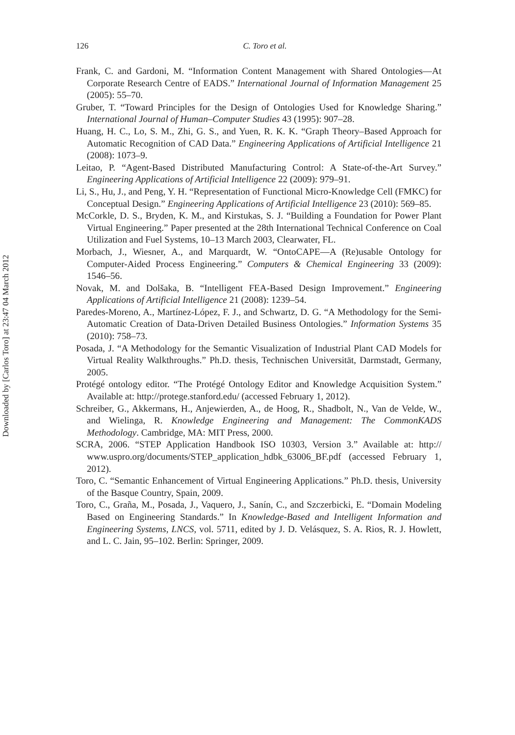Downloaded by [Carlos Toro] at 23:47 04 March 2012
126 C. Toro et al.
Frank, C. and Gardoni, M. “Information Content Management with Shared Ontologies—At Corporate Research Centre of EADS.” International Journal of Information Management 25 (2005): 55–70.
Gruber, T. “Toward Principles for the Design of Ontologies Used for Knowledge Sharing.” International Journal of Human–Computer Studies 43 (1995): 907–28.
Huang, H. C., Lo, S. M., Zhi, G. S., and Yuen, R. K. K. “Graph Theory–Based Approach for Automatic Recognition of CAD Data.” Engineering Applications of Artificial Intelligence 21 (2008): 1073–9.
Leitao, P. “Agent-Based Distributed Manufacturing Control: A State-of-the-Art Survey.” Engineering Applications of Artificial Intelligence 22 (2009): 979–91.
Li, S., Hu, J., and Peng, Y. H. “Representation of Functional Micro-Knowledge Cell (FMKC) for Conceptual Design.” Engineering Applications of Artificial Intelligence 23 (2010): 569–85.
McCorkle, D. S., Bryden, K. M., and Kirstukas, S. J. “Building a Foundation for Power Plant Virtual Engineering.” Paper presented at the 28th International Technical Conference on Coal Utilization and Fuel Systems, 10–13 March 2003, Clearwater, FL.
Morbach, J., Wiesner, A., and Marquardt, W. “OntoCAPE—A (Re)usable Ontology for Computer-Aided Process Engineering.” Computers & Chemical Engineering 33 (2009): 1546–56.
Novak, M. and Dolšaka, B. “Intelligent FEA-Based Design Improvement.” Engineering Applications of Artificial Intelligence 21 (2008): 1239–54.
Paredes-Moreno, A., Martínez-López, F. J., and Schwartz, D. G. “A Methodology for the Semi-Automatic Creation of Data-Driven Detailed Business Ontologies.” Information Systems 35 (2010): 758–73.
Posada, J. “A Methodology for the Semantic Visualization of Industrial Plant CAD Models for Virtual Reality Walkthroughs.” Ph.D. thesis, Technischen Universität, Darmstadt, Germany, 2005.
Protégé ontology editor. “The Protégé Ontology Editor and Knowledge Acquisition System.” Available at: http://protege.stanford.edu/ (accessed February 1, 2012).
Schreiber, G., Akkermans, H., Anjewierden, A., de Hoog, R., Shadbolt, N., Van de Velde, W., and Wielinga, R. Knowledge Engineering and Management: The CommonKADS Methodology. Cambridge, MA: MIT Press, 2000.
SCRA, 2006. “STEP Application Handbook ISO 10303, Version 3.” Available at: http:// www.uspro.org/documents/STEP_application_hdbk_63006_BF.pdf (accessed February 1, 2012).
Toro, C. “Semantic Enhancement of Virtual Engineering Applications.” Ph.D. thesis, University of the Basque Country, Spain, 2009.
Toro, C., Graña, M., Posada, J., Vaquero, J., Sanín, C., and Szczerbicki, E. “Domain Modeling Based on Engineering Standards.” In Knowledge-Based and Intelligent Information and Engineering Systems, LNCS, vol. 5711, edited by J. D. Velásquez, S. A. Rios, R. J. Howlett, and L. C. Jain, 95–102. Berlin: Springer, 2009.